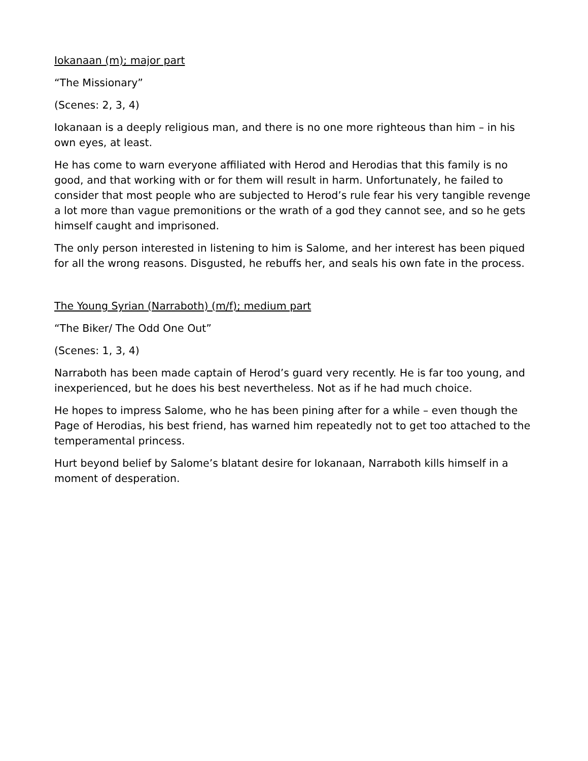Iokanaan (m); major part
“The Missionary”
(Scenes: 2, 3, 4)
Iokanaan is a deeply religious man, and there is no one more righteous than him – in his own eyes, at least.
He has come to warn everyone affiliated with Herod and Herodias that this family is no good, and that working with or for them will result in harm. Unfortunately, he failed to consider that most people who are subjected to Herod’s rule fear his very tangible revenge a lot more than vague premonitions or the wrath of a god they cannot see, and so he gets himself caught and imprisoned.
The only person interested in listening to him is Salome, and her interest has been piqued for all the wrong reasons. Disgusted, he rebuffs her, and seals his own fate in the process.
The Young Syrian (Narraboth) (m/f); medium part
“The Biker/ The Odd One Out”
(Scenes: 1, 3, 4)
Narraboth has been made captain of Herod’s guard very recently. He is far too young, and inexperienced, but he does his best nevertheless. Not as if he had much choice.
He hopes to impress Salome, who he has been pining after for a while – even though the Page of Herodias, his best friend, has warned him repeatedly not to get too attached to the temperamental princess.
Hurt beyond belief by Salome’s blatant desire for Iokanaan, Narraboth kills himself in a moment of desperation.